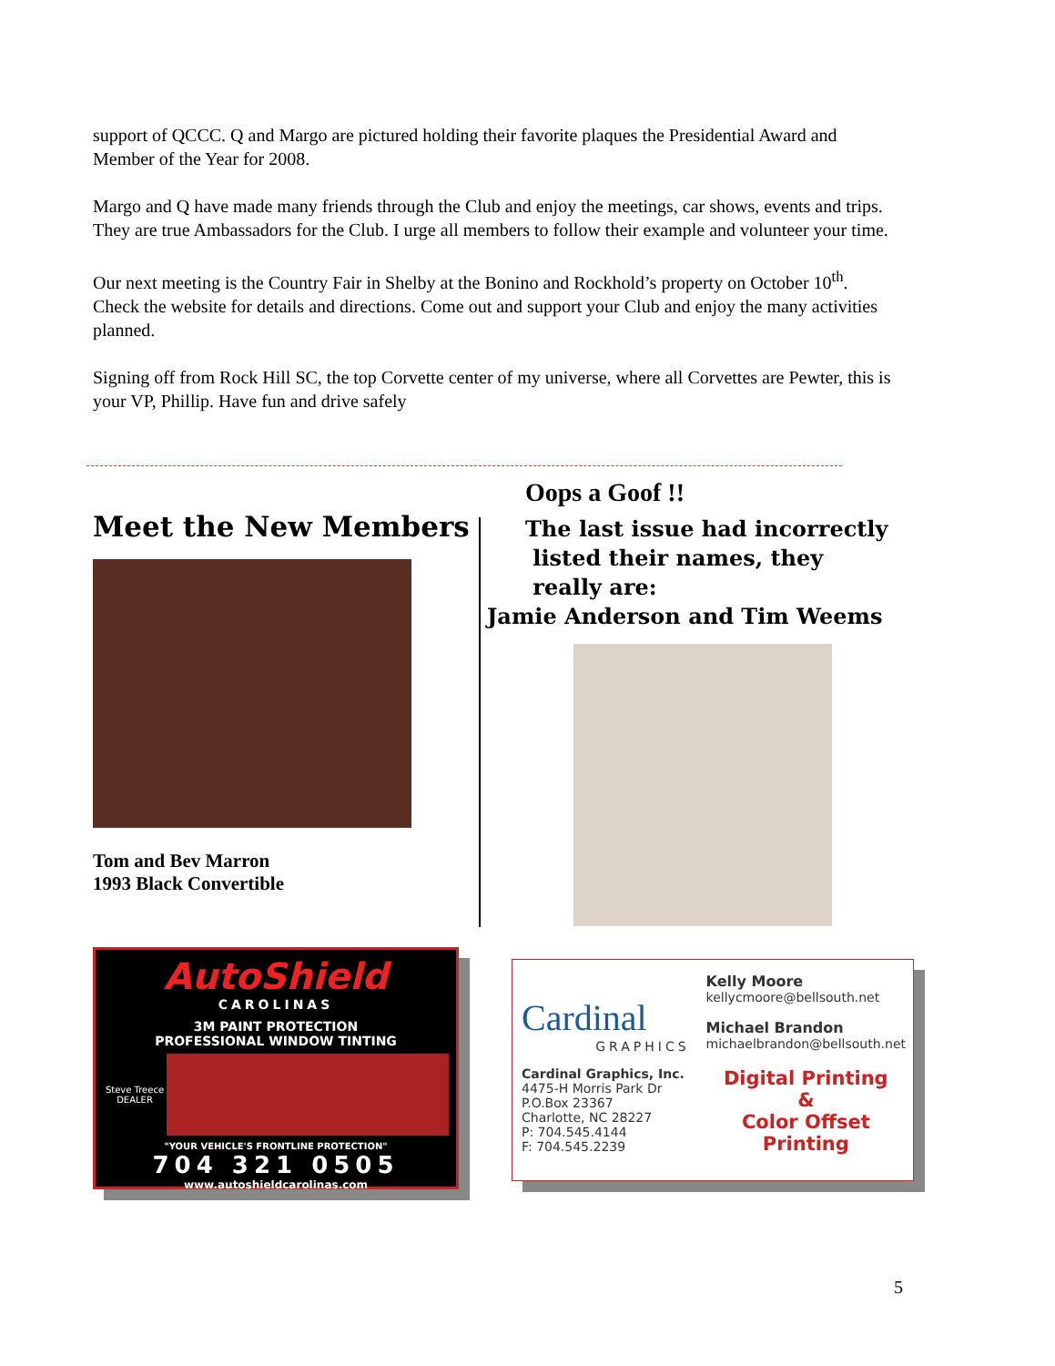support of QCCC. Q and Margo are pictured holding their favorite plaques the Presidential Award and Member of the Year for 2008.
Margo and Q have made many friends through the Club and enjoy the meetings, car shows, events and trips. They are true Ambassadors for the Club. I urge all members to follow their example and volunteer your time.
Our next meeting is the Country Fair in Shelby at the Bonino and Rockhold’s property on October 10<sup>th</sup>. Check the website for details and directions. Come out and support your Club and enjoy the many activities planned.
Signing off from Rock Hill SC, the top Corvette center of my universe, where all Corvettes are Pewter, this is your VP, Phillip. Have fun and drive safely
Meet the New Members
Tom and Bev Marron
1993 Black Convertible
Oops a Goof !!
The last issue had incorrectly
listed their names, they
really are:
Jamie Anderson and Tim Weems
AutoShield
CAROLINAS
3M PAINT PROTECTION
PROFESSIONAL WINDOW TINTING
Steve Treece
DEALER
"YOUR VEHICLE'S FRONTLINE PROTECTION"
704 321 0505
www.autoshieldcarolinas.com
Cardinal
GRAPHICS
Cardinal Graphics, Inc.
4475-H Morris Park Dr
P.O.Box 23367
Charlotte, NC 28227
P: 704.545.4144
F: 704.545.2239
Kelly Moore
kellycmoore@bellsouth.net
Michael Brandon
michaelbrandon@bellsouth.net
Digital Printing
&
Color Offset Printing
5